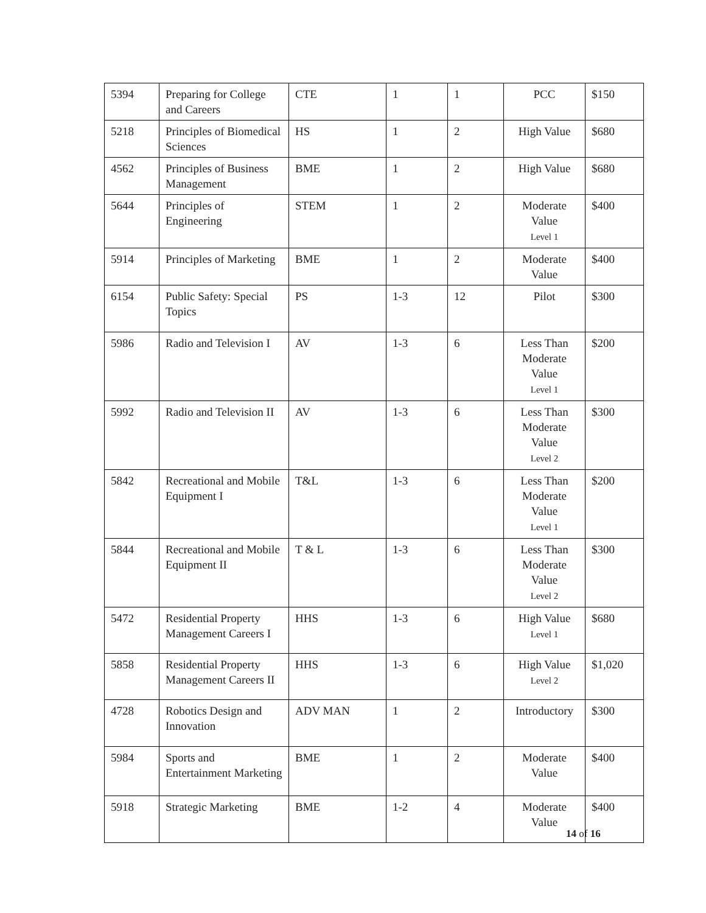| 5394 | Preparing for College and Careers | CTE | 1 | 1 | PCC | $150 |
| 5218 | Principles of Biomedical Sciences | HS | 1 | 2 | High Value | $680 |
| 4562 | Principles of Business Management | BME | 1 | 2 | High Value | $680 |
| 5644 | Principles of Engineering | STEM | 1 | 2 | Moderate Value Level 1 | $400 |
| 5914 | Principles of Marketing | BME | 1 | 2 | Moderate Value | $400 |
| 6154 | Public Safety: Special Topics | PS | 1-3 | 12 | Pilot | $300 |
| 5986 | Radio and Television I | AV | 1-3 | 6 | Less Than Moderate Value Level 1 | $200 |
| 5992 | Radio and Television II | AV | 1-3 | 6 | Less Than Moderate Value Level 2 | $300 |
| 5842 | Recreational and Mobile Equipment I | T&L | 1-3 | 6 | Less Than Moderate Value Level 1 | $200 |
| 5844 | Recreational and Mobile Equipment II | T & L | 1-3 | 6 | Less Than Moderate Value Level 2 | $300 |
| 5472 | Residential Property Management Careers I | HHS | 1-3 | 6 | High Value Level 1 | $680 |
| 5858 | Residential Property Management Careers II | HHS | 1-3 | 6 | High Value Level 2 | $1,020 |
| 4728 | Robotics Design and Innovation | ADV MAN | 1 | 2 | Introductory | $300 |
| 5984 | Sports and Entertainment Marketing | BME | 1 | 2 | Moderate Value | $400 |
| 5918 | Strategic Marketing | BME | 1-2 | 4 | Moderate Value | $400 |
14 of 16